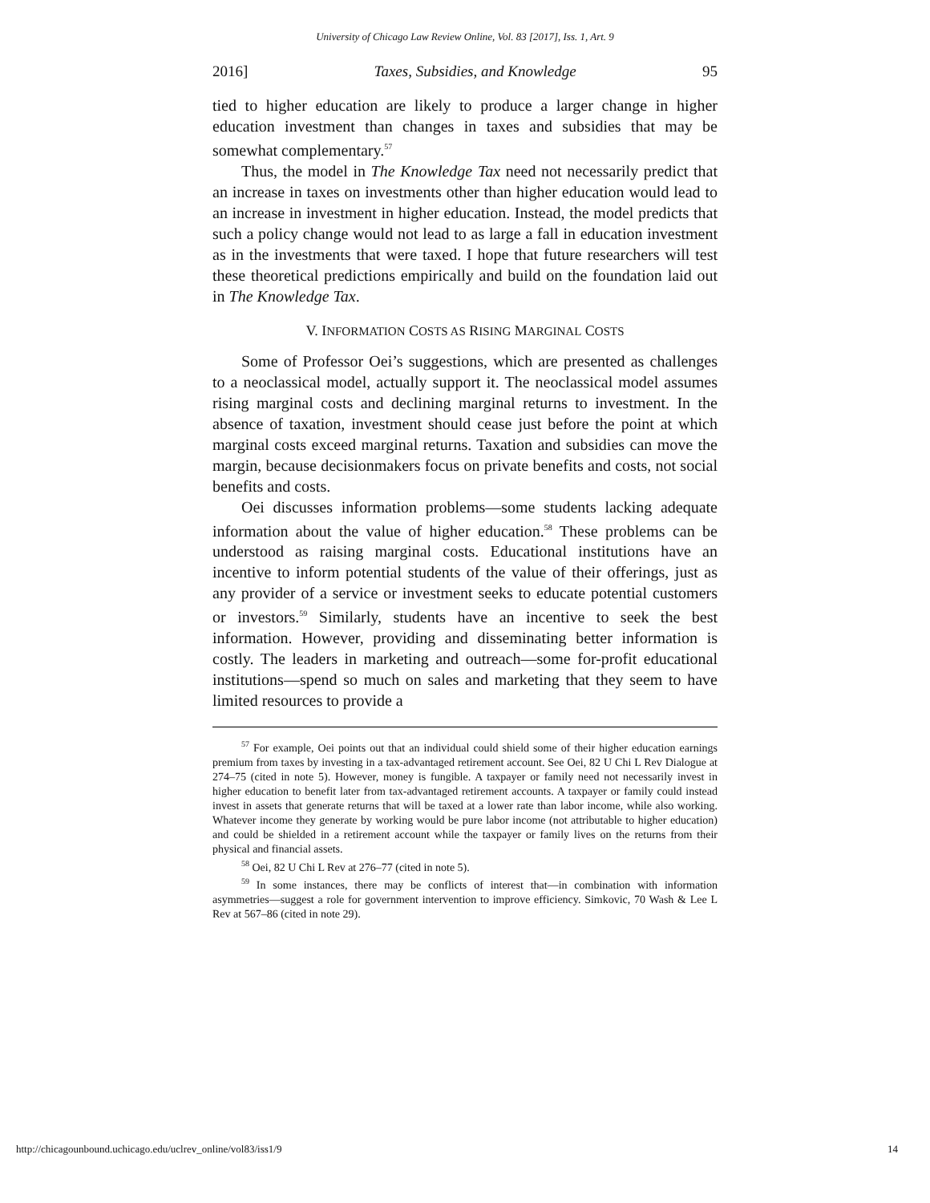University of Chicago Law Review Online, Vol. 83 [2017], Iss. 1, Art. 9
2016] Taxes, Subsidies, and Knowledge 95
tied to higher education are likely to produce a larger change in higher education investment than changes in taxes and subsidies that may be somewhat complementary.<sup>57</sup>
Thus, the model in The Knowledge Tax need not necessarily predict that an increase in taxes on investments other than higher education would lead to an increase in investment in higher education. Instead, the model predicts that such a policy change would not lead to as large a fall in education investment as in the investments that were taxed. I hope that future researchers will test these theoretical predictions empirically and build on the foundation laid out in The Knowledge Tax.
V. INFORMATION COSTS AS RISING MARGINAL COSTS
Some of Professor Oei’s suggestions, which are presented as challenges to a neoclassical model, actually support it. The neoclassical model assumes rising marginal costs and declining marginal returns to investment. In the absence of taxation, investment should cease just before the point at which marginal costs exceed marginal returns. Taxation and subsidies can move the margin, because decisionmakers focus on private benefits and costs, not social benefits and costs.
Oei discusses information problems—some students lacking adequate information about the value of higher education.<sup>58</sup> These problems can be understood as raising marginal costs. Educational institutions have an incentive to inform potential students of the value of their offerings, just as any provider of a service or investment seeks to educate potential customers or investors.<sup>59</sup> Similarly, students have an incentive to seek the best information. However, providing and disseminating better information is costly. The leaders in marketing and outreach—some for-profit educational institutions—spend so much on sales and marketing that they seem to have limited resources to provide a
<sup>57</sup> For example, Oei points out that an individual could shield some of their higher education earnings premium from taxes by investing in a tax-advantaged retirement account. See Oei, 82 U Chi L Rev Dialogue at 274–75 (cited in note 5). However, money is fungible. A taxpayer or family need not necessarily invest in higher education to benefit later from tax-advantaged retirement accounts. A taxpayer or family could instead invest in assets that generate returns that will be taxed at a lower rate than labor income, while also working. Whatever income they generate by working would be pure labor income (not attributable to higher education) and could be shielded in a retirement account while the taxpayer or family lives on the returns from their physical and financial assets.
<sup>58</sup> Oei, 82 U Chi L Rev at 276–77 (cited in note 5).
<sup>59</sup> In some instances, there may be conflicts of interest that—in combination with information asymmetries—suggest a role for government intervention to improve efficiency. Simkovic, 70 Wash & Lee L Rev at 567–86 (cited in note 29).
http://chicagounbound.uchicago.edu/uclrev_online/vol83/iss1/9 14